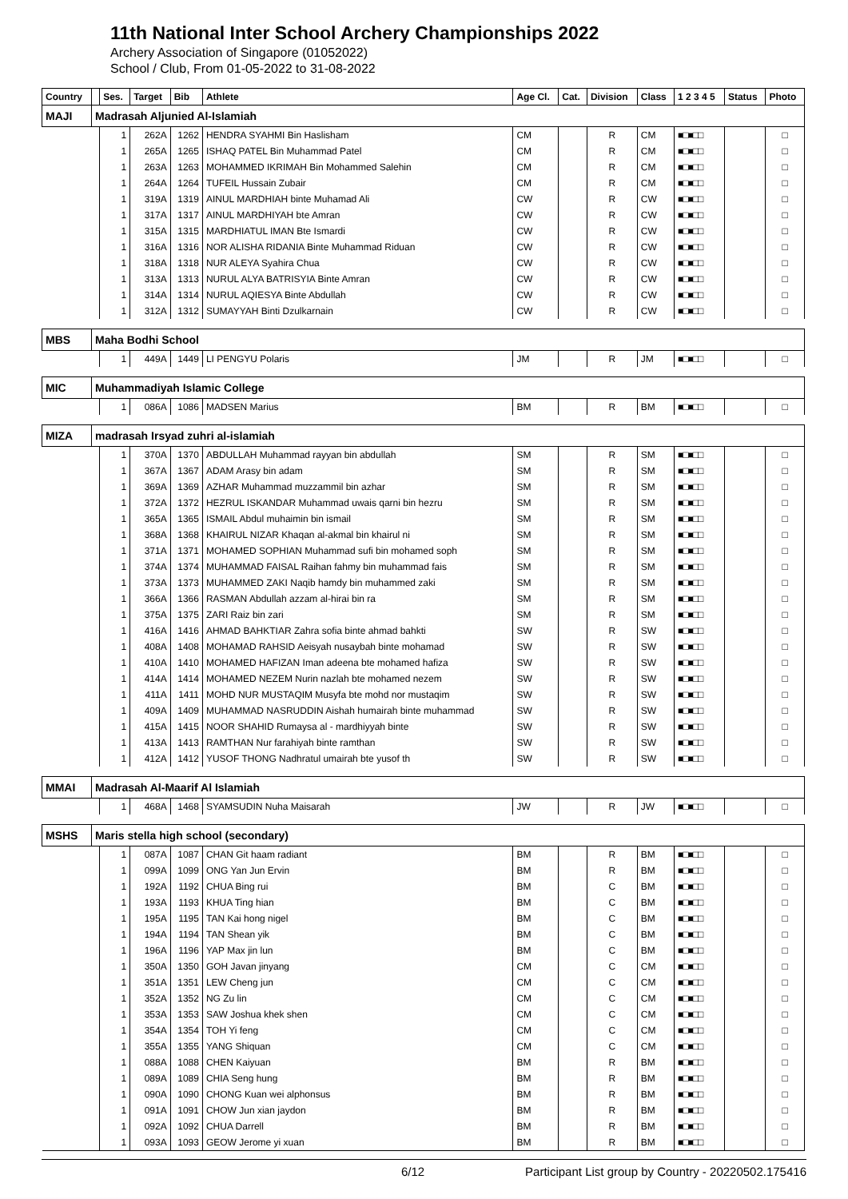11th National Inter School Archery Championships 2022
Archery Association of Singapore (01052022)
School / Club, From 01-05-2022 to 31-08-2022
| Country | | Ses. | Target | Bib | Athlete | Age Cl. | Cat. | Division | Class | 1 2 3 4 5 | Status | Photo |
| --- | --- | --- | --- | --- | --- | --- | --- | --- | --- | --- | --- | --- |
| MAJI | Madrasah Aljunied Al-Islamiah | | | | | | | | | | | |
| | | 1 | 262A | 1262 | HENDRA SYAHMI Bin Haslisham | CM | | R | CM | ■□■□□ | | □ |
| | | 1 | 265A | 1265 | ISHAQ PATEL Bin Muhammad Patel | CM | | R | CM | ■□■□□ | | □ |
| | | 1 | 263A | 1263 | MOHAMMED IKRIMAH Bin Mohammed Salehin | CM | | R | CM | ■□■□□ | | □ |
| | | 1 | 264A | 1264 | TUFEIL Hussain Zubair | CM | | R | CM | ■□■□□ | | □ |
| | | 1 | 319A | 1319 | AINUL MARDHIAH binte Muhamad Ali | CW | | R | CW | ■□■□□ | | □ |
| | | 1 | 317A | 1317 | AINUL MARDHIYAH bte Amran | CW | | R | CW | ■□■□□ | | □ |
| | | 1 | 315A | 1315 | MARDHIATUL IMAN Bte Ismardi | CW | | R | CW | ■□■□□ | | □ |
| | | 1 | 316A | 1316 | NOR ALISHA RIDANIA Binte Muhammad Riduan | CW | | R | CW | ■□■□□ | | □ |
| | | 1 | 318A | 1318 | NUR ALEYA Syahira Chua | CW | | R | CW | ■□■□□ | | □ |
| | | 1 | 313A | 1313 | NURUL ALYA BATRISYIA Binte Amran | CW | | R | CW | ■□■□□ | | □ |
| | | 1 | 314A | 1314 | NURUL AQIESYA Binte Abdullah | CW | | R | CW | ■□■□□ | | □ |
| | | 1 | 312A | 1312 | SUMAYYAH Binti Dzulkarnain | CW | | R | CW | ■□■□□ | | □ |
| MBS | Maha Bodhi School | | | | | | | | | | | |
| | | 1 | 449A | 1449 | LI PENGYU Polaris | JM | | R | JM | ■□■□□ | | □ |
| MIC | Muhammadiyah Islamic College | | | | | | | | | | | |
| | | 1 | 086A | 1086 | MADSEN Marius | BM | | R | BM | ■□■□□ | | □ |
| MIZA | madrasah Irsyad zuhri al-islamiah | | | | | | | | | | | |
| | | 1 | 370A | 1370 | ABDULLAH Muhammad rayyan bin abdullah | SM | | R | SM | ■□■□□ | | □ |
| | | 1 | 367A | 1367 | ADAM Arasy bin adam | SM | | R | SM | ■□■□□ | | □ |
| | | 1 | 369A | 1369 | AZHAR Muhammad muzzammil bin azhar | SM | | R | SM | ■□■□□ | | □ |
| | | 1 | 372A | 1372 | HEZRUL ISKANDAR Muhammad uwais qarni bin hezru | SM | | R | SM | ■□■□□ | | □ |
| | | 1 | 365A | 1365 | ISMAIL Abdul muhaimin bin ismail | SM | | R | SM | ■□■□□ | | □ |
| | | 1 | 368A | 1368 | KHAIRUL NIZAR Khaqan al-akmal bin khairul ni | SM | | R | SM | ■□■□□ | | □ |
| | | 1 | 371A | 1371 | MOHAMED SOPHIAN Muhammad sufi bin mohamed soph | SM | | R | SM | ■□■□□ | | □ |
| | | 1 | 374A | 1374 | MUHAMMAD FAISAL Raihan fahmy bin muhammad fais | SM | | R | SM | ■□■□□ | | □ |
| | | 1 | 373A | 1373 | MUHAMMED ZAKI Naqib hamdy bin muhammed zaki | SM | | R | SM | ■□■□□ | | □ |
| | | 1 | 366A | 1366 | RASMAN Abdullah azzam al-hirai bin ra | SM | | R | SM | ■□■□□ | | □ |
| | | 1 | 375A | 1375 | ZARI Raiz bin zari | SM | | R | SM | ■□■□□ | | □ |
| | | 1 | 416A | 1416 | AHMAD BAHKTIAR Zahra sofia binte ahmad bahkti | SW | | R | SW | ■□■□□ | | □ |
| | | 1 | 408A | 1408 | MOHAMAD RAHSID Aeisyah nusaybah binte mohamad | SW | | R | SW | ■□■□□ | | □ |
| | | 1 | 410A | 1410 | MOHAMED HAFIZAN Iman adeena bte mohamed hafiza | SW | | R | SW | ■□■□□ | | □ |
| | | 1 | 414A | 1414 | MOHAMED NEZEM Nurin nazlah bte mohamed nezem | SW | | R | SW | ■□■□□ | | □ |
| | | 1 | 411A | 1411 | MOHD NUR MUSTAQIM Musyfa bte mohd nor mustaqim | SW | | R | SW | ■□■□□ | | □ |
| | | 1 | 409A | 1409 | MUHAMMAD NASRUDDIN Aishah humairah binte muhammad | SW | | R | SW | ■□■□□ | | □ |
| | | 1 | 415A | 1415 | NOOR SHAHID Rumaysa al - mardhiyyah binte | SW | | R | SW | ■□■□□ | | □ |
| | | 1 | 413A | 1413 | RAMTHAN Nur farahiyah binte ramthan | SW | | R | SW | ■□■□□ | | □ |
| | | 1 | 412A | 1412 | YUSOF THONG Nadhratul umairah bte yusof th | SW | | R | SW | ■□■□□ | | □ |
| MMAI | Madrasah Al-Maarif Al Islamiah | | | | | | | | | | | |
| | | 1 | 468A | 1468 | SYAMSUDIN Nuha Maisarah | JW | | R | JW | ■□■□□ | | □ |
| MSHS | Maris stella high school (secondary) | | | | | | | | | | | |
| | | 1 | 087A | 1087 | CHAN Git haam radiant | BM | | R | BM | ■□■□□ | | □ |
| | | 1 | 099A | 1099 | ONG Yan Jun Ervin | BM | | R | BM | ■□■□□ | | □ |
| | | 1 | 192A | 1192 | CHUA Bing rui | BM | | C | BM | ■□■□□ | | □ |
| | | 1 | 193A | 1193 | KHUA Ting hian | BM | | C | BM | ■□■□□ | | □ |
| | | 1 | 195A | 1195 | TAN Kai hong nigel | BM | | C | BM | ■□■□□ | | □ |
| | | 1 | 194A | 1194 | TAN Shean yik | BM | | C | BM | ■□■□□ | | □ |
| | | 1 | 196A | 1196 | YAP Max jin lun | BM | | C | BM | ■□■□□ | | □ |
| | | 1 | 350A | 1350 | GOH Javan jinyang | CM | | C | CM | ■□■□□ | | □ |
| | | 1 | 351A | 1351 | LEW Cheng jun | CM | | C | CM | ■□■□□ | | □ |
| | | 1 | 352A | 1352 | NG Zu lin | CM | | C | CM | ■□■□□ | | □ |
| | | 1 | 353A | 1353 | SAW Joshua khek shen | CM | | C | CM | ■□■□□ | | □ |
| | | 1 | 354A | 1354 | TOH Yi feng | CM | | C | CM | ■□■□□ | | □ |
| | | 1 | 355A | 1355 | YANG Shiquan | CM | | C | CM | ■□■□□ | | □ |
| | | 1 | 088A | 1088 | CHEN Kaiyuan | BM | | R | BM | ■□■□□ | | □ |
| | | 1 | 089A | 1089 | CHIA Seng hung | BM | | R | BM | ■□■□□ | | □ |
| | | 1 | 090A | 1090 | CHONG Kuan wei alphonsus | BM | | R | BM | ■□■□□ | | □ |
| | | 1 | 091A | 1091 | CHOW Jun xian jaydon | BM | | R | BM | ■□■□□ | | □ |
| | | 1 | 092A | 1092 | CHUA Darrell | BM | | R | BM | ■□■□□ | | □ |
| | | 1 | 093A | 1093 | GEOW Jerome yi xuan | BM | | R | BM | ■□■□□ | | □ |
6/12 Participant List group by Country - 20220502.175416